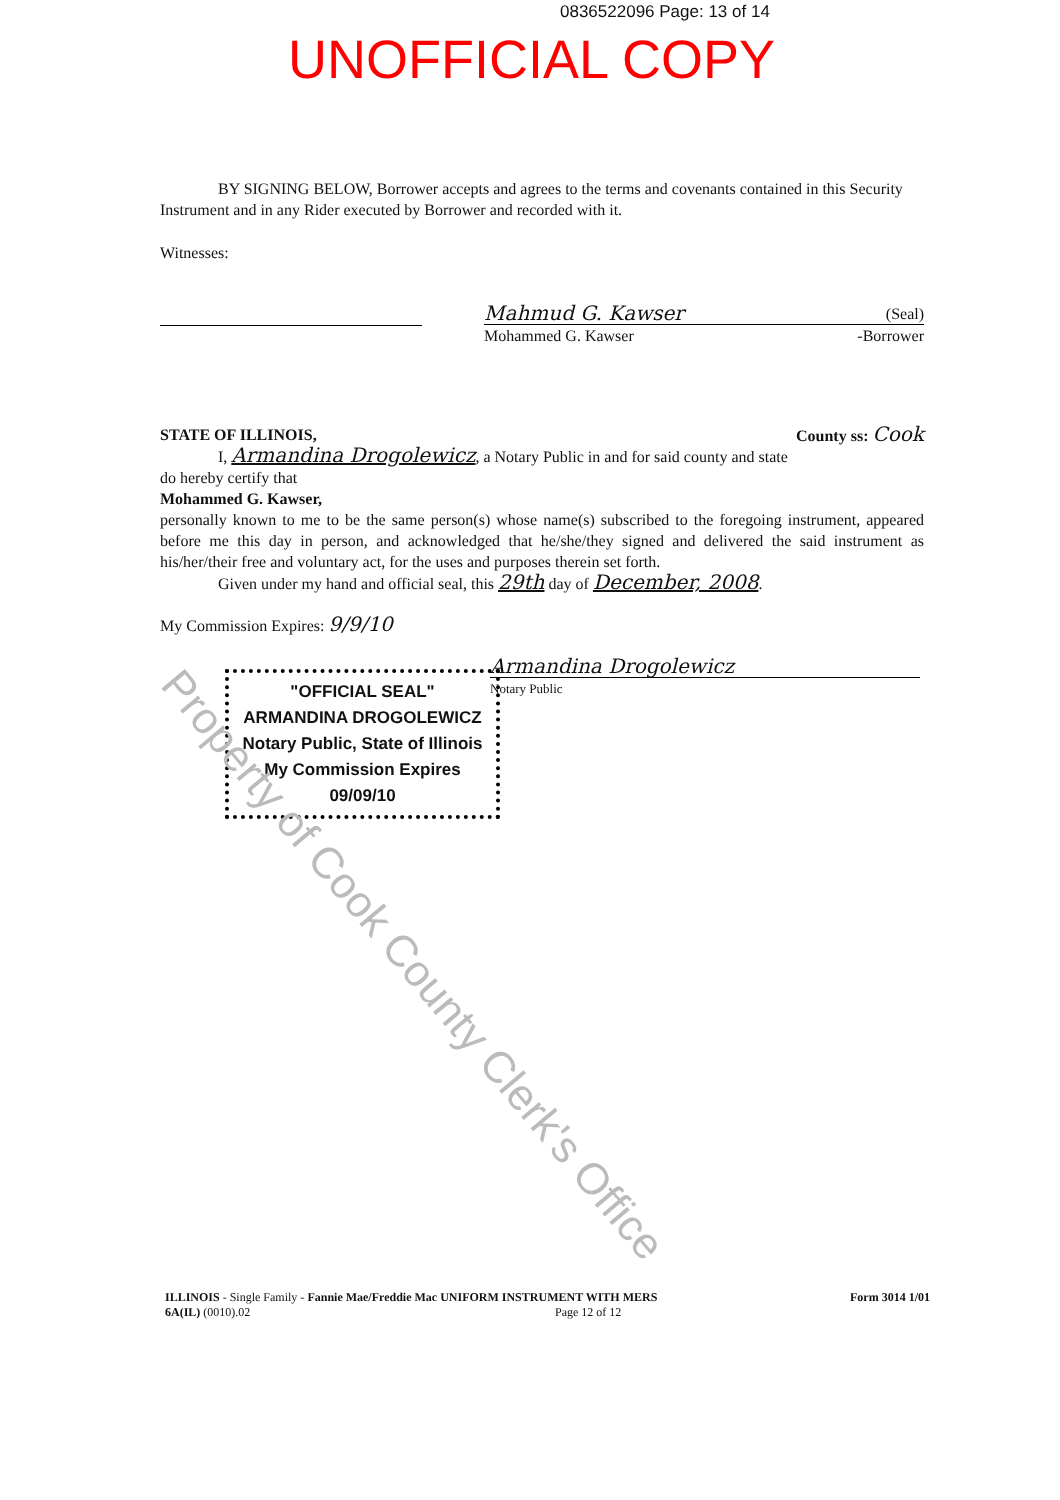0836522096 Page: 13 of 14
UNOFFICIAL COPY
BY SIGNING BELOW, Borrower accepts and agrees to the terms and covenants contained in this Security Instrument and in any Rider executed by Borrower and recorded with it.
Witnesses:
Mahmud G. Kawser (Seal)
Mohammed G. Kawser -Borrower
STATE OF ILLINOIS, County ss: Cook
I, Armandina Drogolewicz, a Notary Public in and for said county and state do hereby certify that
Mohammed G. Kawser,
personally known to me to be the same person(s) whose name(s) subscribed to the foregoing instrument, appeared before me this day in person, and acknowledged that he/she/they signed and delivered the said instrument as his/her/their free and voluntary act, for the uses and purposes therein set forth.
Given under my hand and official seal, this 29th day of December, 2008.
My Commission Expires: 9/9/10
Armandina Drogolewicz
Notary Public
"OFFICIAL SEAL"
ARMANDINA DROGOLEWICZ
Notary Public, State of Illinois
My Commission Expires 09/09/10
Property of Cook County Clerk's Office
ILLINOIS - Single Family - Fannie Mae/Freddie Mac UNIFORM INSTRUMENT WITH MERS Form 3014 1/01
6A(IL) (0010).02 Page 12 of 12